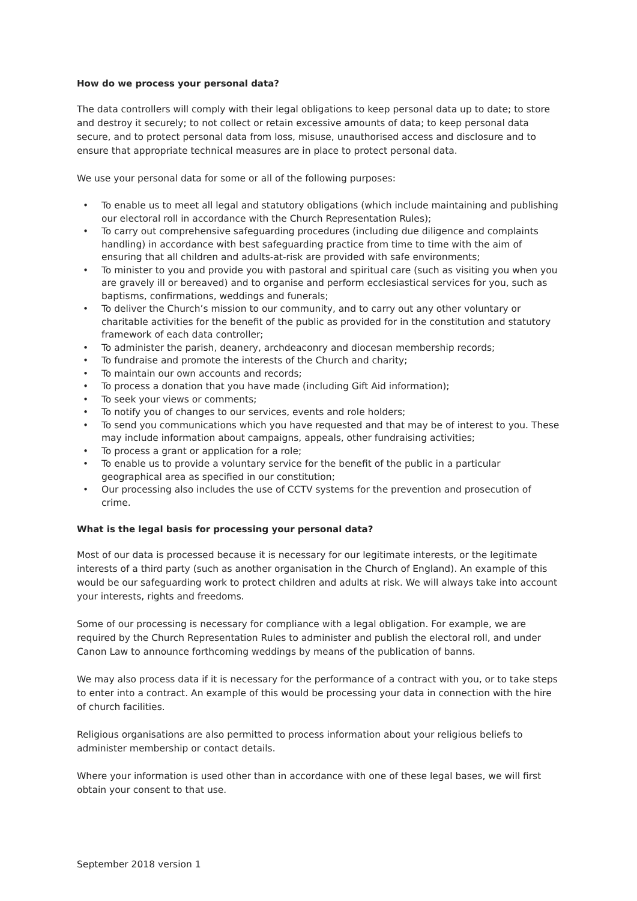How do we process your personal data?
The data controllers will comply with their legal obligations to keep personal data up to date; to store and destroy it securely; to not collect or retain excessive amounts of data; to keep personal data secure, and to protect personal data from loss, misuse, unauthorised access and disclosure and to ensure that appropriate technical measures are in place to protect personal data.
We use your personal data for some or all of the following purposes:
• To enable us to meet all legal and statutory obligations (which include maintaining and publishing our electoral roll in accordance with the Church Representation Rules);
• To carry out comprehensive safeguarding procedures (including due diligence and complaints handling) in accordance with best safeguarding practice from time to time with the aim of ensuring that all children and adults-at-risk are provided with safe environments;
• To minister to you and provide you with pastoral and spiritual care (such as visiting you when you are gravely ill or bereaved) and to organise and perform ecclesiastical services for you, such as baptisms, confirmations, weddings and funerals;
• To deliver the Church’s mission to our community, and to carry out any other voluntary or charitable activities for the benefit of the public as provided for in the constitution and statutory framework of each data controller;
• To administer the parish, deanery, archdeaconry and diocesan membership records;
• To fundraise and promote the interests of the Church and charity;
• To maintain our own accounts and records;
• To process a donation that you have made (including Gift Aid information);
• To seek your views or comments;
• To notify you of changes to our services, events and role holders;
• To send you communications which you have requested and that may be of interest to you. These may include information about campaigns, appeals, other fundraising activities;
• To process a grant or application for a role;
• To enable us to provide a voluntary service for the benefit of the public in a particular geographical area as specified in our constitution;
• Our processing also includes the use of CCTV systems for the prevention and prosecution of crime.
What is the legal basis for processing your personal data?
Most of our data is processed because it is necessary for our legitimate interests, or the legitimate interests of a third party (such as another organisation in the Church of England). An example of this would be our safeguarding work to protect children and adults at risk. We will always take into account your interests, rights and freedoms.
Some of our processing is necessary for compliance with a legal obligation. For example, we are required by the Church Representation Rules to administer and publish the electoral roll, and under Canon Law to announce forthcoming weddings by means of the publication of banns.
We may also process data if it is necessary for the performance of a contract with you, or to take steps to enter into a contract. An example of this would be processing your data in connection with the hire of church facilities.
Religious organisations are also permitted to process information about your religious beliefs to administer membership or contact details.
Where your information is used other than in accordance with one of these legal bases, we will first obtain your consent to that use.
September 2018 version 1